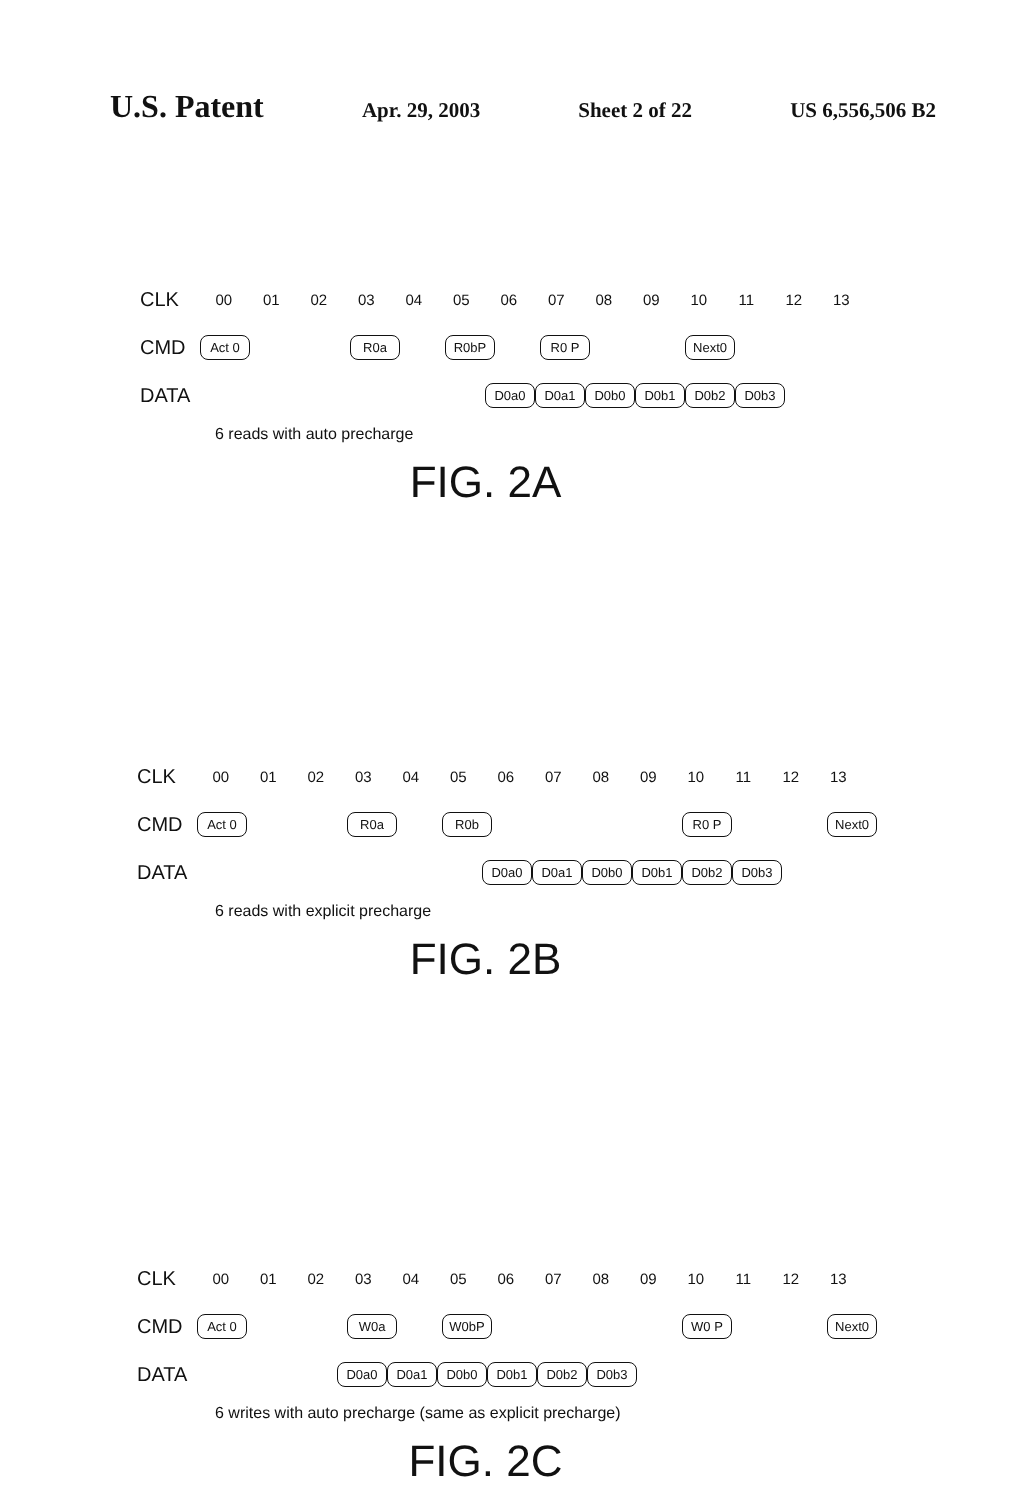U.S. Patent
Apr. 29, 2003 Sheet 2 of 22 US 6,556,506 B2
CLK
00 01 02 03 04 05 06 07 08 09 10 11 12 13
CMD
Act 0 R0a R0bP R0 P Next0
DATA
D0a0 D0a1 D0b0 D0b1 D0b2 D0b3
6 reads with auto precharge
FIG. 2A
CLK
00 01 02 03 04 05 06 07 08 09 10 11 12 13
CMD
Act 0 R0a R0b R0 P Next0
DATA
D0a0 D0a1 D0b0 D0b1 D0b2 D0b3
6 reads with explicit precharge
FIG. 2B
CLK
00 01 02 03 04 05 06 07 08 09 10 11 12 13
CMD
Act 0 W0a W0bP W0 P Next0
DATA
D0a0 D0a1 D0b0 D0b1 D0b2 D0b3
6 writes with auto precharge (same as explicit precharge)
FIG. 2C